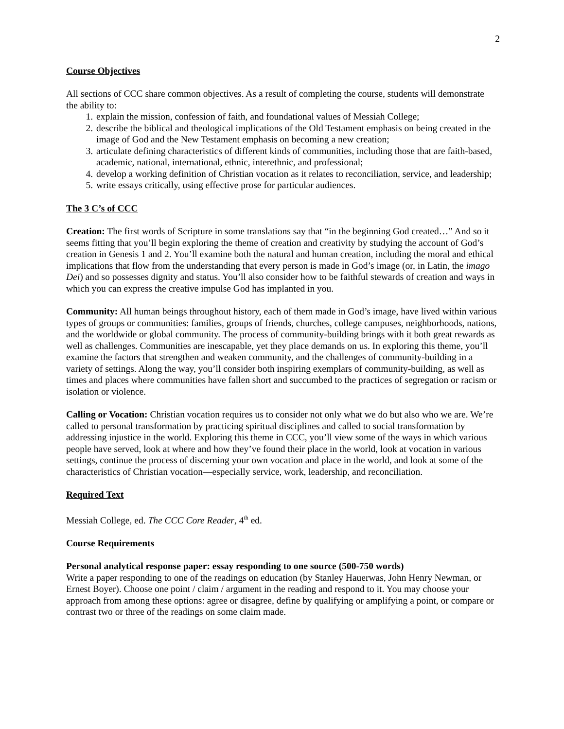2
Course Objectives
All sections of CCC share common objectives. As a result of completing the course, students will demonstrate the ability to:
1. explain the mission, confession of faith, and foundational values of Messiah College;
2. describe the biblical and theological implications of the Old Testament emphasis on being created in the image of God and the New Testament emphasis on becoming a new creation;
3. articulate defining characteristics of different kinds of communities, including those that are faith-based, academic, national, international, ethnic, interethnic, and professional;
4. develop a working definition of Christian vocation as it relates to reconciliation, service, and leadership;
5. write essays critically, using effective prose for particular audiences.
The 3 C’s of CCC
Creation: The first words of Scripture in some translations say that “in the beginning God created…” And so it seems fitting that you’ll begin exploring the theme of creation and creativity by studying the account of God’s creation in Genesis 1 and 2. You’ll examine both the natural and human creation, including the moral and ethical implications that flow from the understanding that every person is made in God’s image (or, in Latin, the imago Dei) and so possesses dignity and status. You’ll also consider how to be faithful stewards of creation and ways in which you can express the creative impulse God has implanted in you.
Community: All human beings throughout history, each of them made in God’s image, have lived within various types of groups or communities: families, groups of friends, churches, college campuses, neighborhoods, nations, and the worldwide or global community. The process of community-building brings with it both great rewards as well as challenges. Communities are inescapable, yet they place demands on us. In exploring this theme, you’ll examine the factors that strengthen and weaken community, and the challenges of community-building in a variety of settings. Along the way, you’ll consider both inspiring exemplars of community-building, as well as times and places where communities have fallen short and succumbed to the practices of segregation or racism or isolation or violence.
Calling or Vocation: Christian vocation requires us to consider not only what we do but also who we are. We’re called to personal transformation by practicing spiritual disciplines and called to social transformation by addressing injustice in the world. Exploring this theme in CCC, you’ll view some of the ways in which various people have served, look at where and how they’ve found their place in the world, look at vocation in various settings, continue the process of discerning your own vocation and place in the world, and look at some of the characteristics of Christian vocation—especially service, work, leadership, and reconciliation.
Required Text
Messiah College, ed. The CCC Core Reader, 4<sup>th</sup> ed.
Course Requirements
Personal analytical response paper: essay responding to one source (500-750 words)
Write a paper responding to one of the readings on education (by Stanley Hauerwas, John Henry Newman, or Ernest Boyer). Choose one point / claim / argument in the reading and respond to it. You may choose your approach from among these options: agree or disagree, define by qualifying or amplifying a point, or compare or contrast two or three of the readings on some claim made.